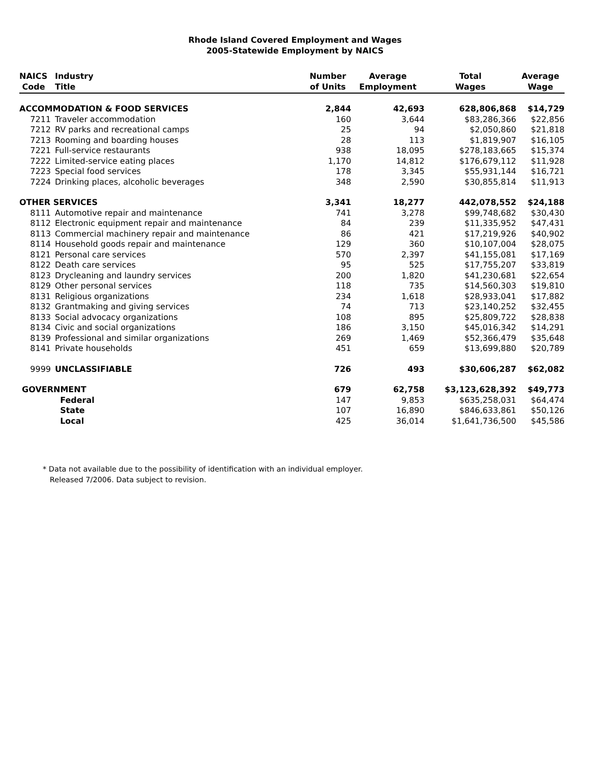Rhode Island Covered Employment and Wages
2005-Statewide Employment by NAICS
| NAICS | Industry | Number | Average | Total | Average |
| --- | --- | --- | --- | --- | --- |
| Code | Title | of Units | Employment | Wages | Wage |
| ACCOMMODATION & FOOD SERVICES | | 2,844 | 42,693 | 628,806,868 | $14,729 |
| 7211 | Traveler accommodation | 160 | 3,644 | $83,286,366 | $22,856 |
| 7212 | RV parks and recreational camps | 25 | 94 | $2,050,860 | $21,818 |
| 7213 | Rooming and boarding houses | 28 | 113 | $1,819,907 | $16,105 |
| 7221 | Full-service restaurants | 938 | 18,095 | $278,183,665 | $15,374 |
| 7222 | Limited-service eating places | 1,170 | 14,812 | $176,679,112 | $11,928 |
| 7223 | Special food services | 178 | 3,345 | $55,931,144 | $16,721 |
| 7224 | Drinking places, alcoholic beverages | 348 | 2,590 | $30,855,814 | $11,913 |
| OTHER SERVICES | | 3,341 | 18,277 | 442,078,552 | $24,188 |
| 8111 | Automotive repair and maintenance | 741 | 3,278 | $99,748,682 | $30,430 |
| 8112 | Electronic equipment repair and maintenance | 84 | 239 | $11,335,952 | $47,431 |
| 8113 | Commercial machinery repair and maintenance | 86 | 421 | $17,219,926 | $40,902 |
| 8114 | Household goods repair and maintenance | 129 | 360 | $10,107,004 | $28,075 |
| 8121 | Personal care services | 570 | 2,397 | $41,155,081 | $17,169 |
| 8122 | Death care services | 95 | 525 | $17,755,207 | $33,819 |
| 8123 | Drycleaning and laundry services | 200 | 1,820 | $41,230,681 | $22,654 |
| 8129 | Other personal services | 118 | 735 | $14,560,303 | $19,810 |
| 8131 | Religious organizations | 234 | 1,618 | $28,933,041 | $17,882 |
| 8132 | Grantmaking and giving services | 74 | 713 | $23,140,252 | $32,455 |
| 8133 | Social advocacy organizations | 108 | 895 | $25,809,722 | $28,838 |
| 8134 | Civic and social organizations | 186 | 3,150 | $45,016,342 | $14,291 |
| 8139 | Professional and similar organizations | 269 | 1,469 | $52,366,479 | $35,648 |
| 8141 | Private households | 451 | 659 | $13,699,880 | $20,789 |
| 9999 | UNCLASSIFIABLE | 726 | 493 | $30,606,287 | $62,082 |
| GOVERNMENT | | 679 | 62,758 | $3,123,628,392 | $49,773 |
| | Federal | 147 | 9,853 | $635,258,031 | $64,474 |
| | State | 107 | 16,890 | $846,633,861 | $50,126 |
| | Local | 425 | 36,014 | $1,641,736,500 | $45,586 |
* Data not available due to the possibility of identification with an individual employer.
Released 7/2006. Data subject to revision.